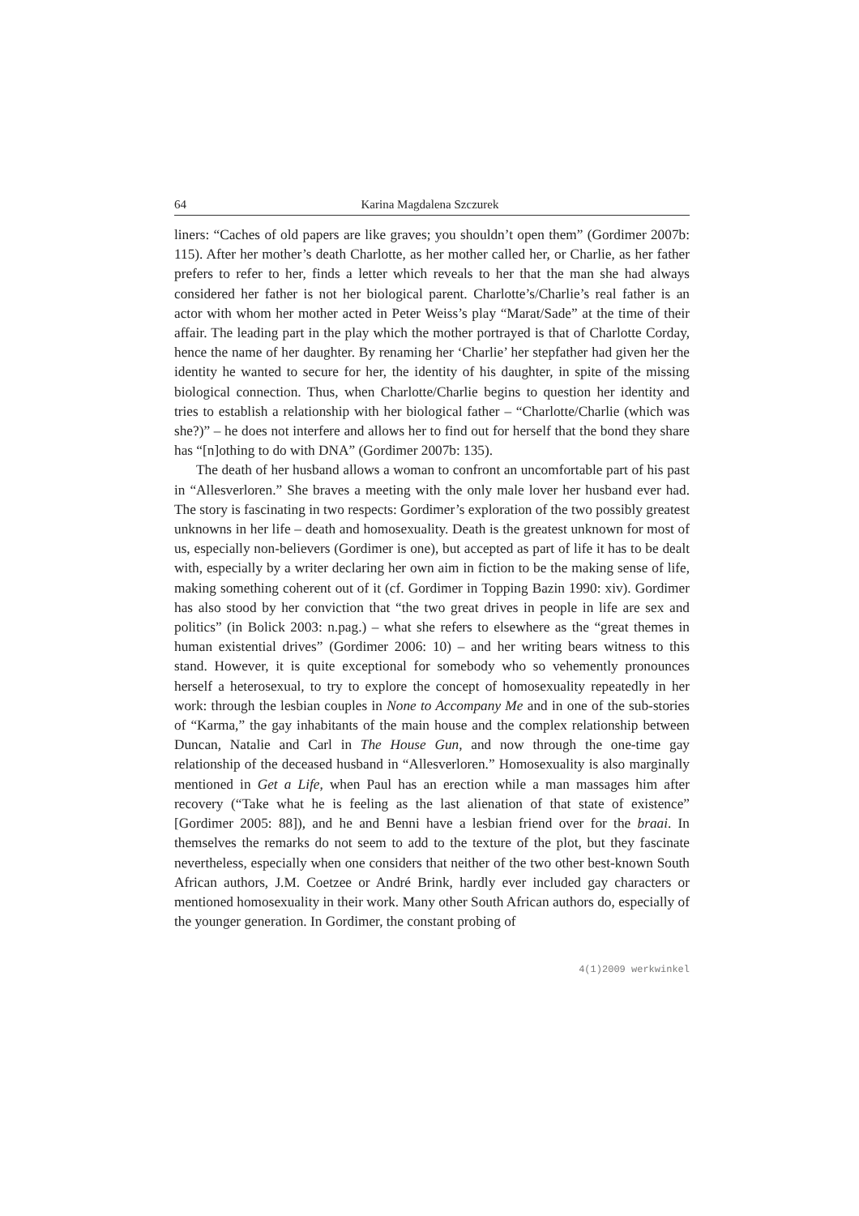64 Karina Magdalena Szczurek
liners: “Caches of old papers are like graves; you shouldn’t open them” (Gordimer 2007b: 115). After her mother’s death Charlotte, as her mother called her, or Charlie, as her father prefers to refer to her, finds a letter which reveals to her that the man she had always considered her father is not her biological parent. Charlotte’s/Charlie’s real father is an actor with whom her mother acted in Peter Weiss’s play “Marat/Sade” at the time of their affair. The leading part in the play which the mother portrayed is that of Charlotte Corday, hence the name of her daughter. By renaming her ‘Charlie’ her stepfather had given her the identity he wanted to secure for her, the identity of his daughter, in spite of the missing biological connection. Thus, when Charlotte/Charlie begins to question her identity and tries to establish a relationship with her biological father – “Charlotte/Charlie (which was she?)” – he does not interfere and allows her to find out for herself that the bond they share has “[n]othing to do with DNA” (Gordimer 2007b: 135).
The death of her husband allows a woman to confront an uncomfortable part of his past in “Allesverloren.” She braves a meeting with the only male lover her husband ever had. The story is fascinating in two respects: Gordimer’s exploration of the two possibly greatest unknowns in her life – death and homosexuality. Death is the greatest unknown for most of us, especially non-believers (Gordimer is one), but accepted as part of life it has to be dealt with, especially by a writer declaring her own aim in fiction to be the making sense of life, making something coherent out of it (cf. Gordimer in Topping Bazin 1990: xiv). Gordimer has also stood by her conviction that “the two great drives in people in life are sex and politics” (in Bolick 2003: n.pag.) – what she refers to elsewhere as the “great themes in human existential drives” (Gordimer 2006: 10) – and her writing bears witness to this stand. However, it is quite exceptional for somebody who so vehemently pronounces herself a heterosexual, to try to explore the concept of homosexuality repeatedly in her work: through the lesbian couples in None to Accompany Me and in one of the sub-stories of “Karma,” the gay inhabitants of the main house and the complex relationship between Duncan, Natalie and Carl in The House Gun, and now through the one-time gay relationship of the deceased husband in “Allesverloren.” Homosexuality is also marginally mentioned in Get a Life, when Paul has an erection while a man massages him after recovery (“Take what he is feeling as the last alienation of that state of existence” [Gordimer 2005: 88]), and he and Benni have a lesbian friend over for the braai. In themselves the remarks do not seem to add to the texture of the plot, but they fascinate nevertheless, especially when one considers that neither of the two other best-known South African authors, J.M. Coetzee or André Brink, hardly ever included gay characters or mentioned homosexuality in their work. Many other South African authors do, especially of the younger generation. In Gordimer, the constant probing of
4(1)2009 werkwinkel